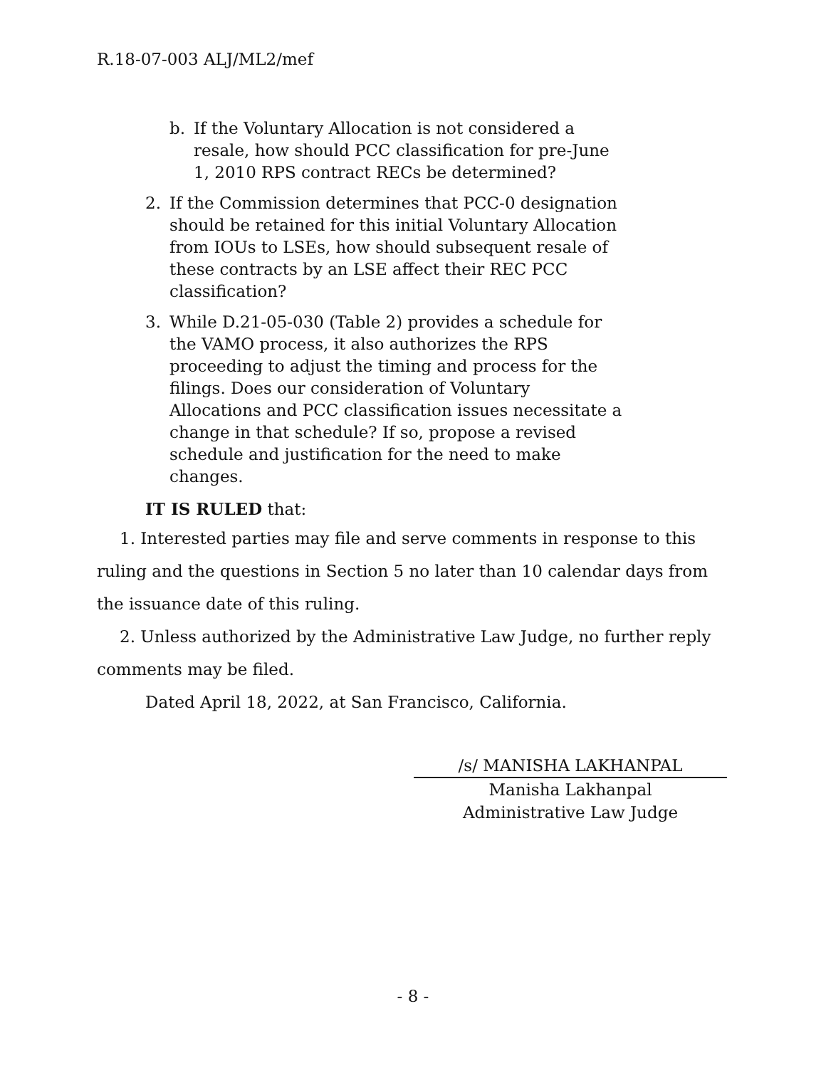R.18-07-003 ALJ/ML2/mef
b. If the Voluntary Allocation is not considered a resale, how should PCC classification for pre-June 1, 2010 RPS contract RECs be determined?
2. If the Commission determines that PCC-0 designation should be retained for this initial Voluntary Allocation from IOUs to LSEs, how should subsequent resale of these contracts by an LSE affect their REC PCC classification?
3. While D.21-05-030 (Table 2) provides a schedule for the VAMO process, it also authorizes the RPS proceeding to adjust the timing and process for the filings. Does our consideration of Voluntary Allocations and PCC classification issues necessitate a change in that schedule? If so, propose a revised schedule and justification for the need to make changes.
IT IS RULED that:
1. Interested parties may file and serve comments in response to this ruling and the questions in Section 5 no later than 10 calendar days from the issuance date of this ruling.
2. Unless authorized by the Administrative Law Judge, no further reply comments may be filed.
Dated April 18, 2022, at San Francisco, California.
/s/ MANISHA LAKHANPAL
Manisha Lakhanpal
Administrative Law Judge
- 8 -